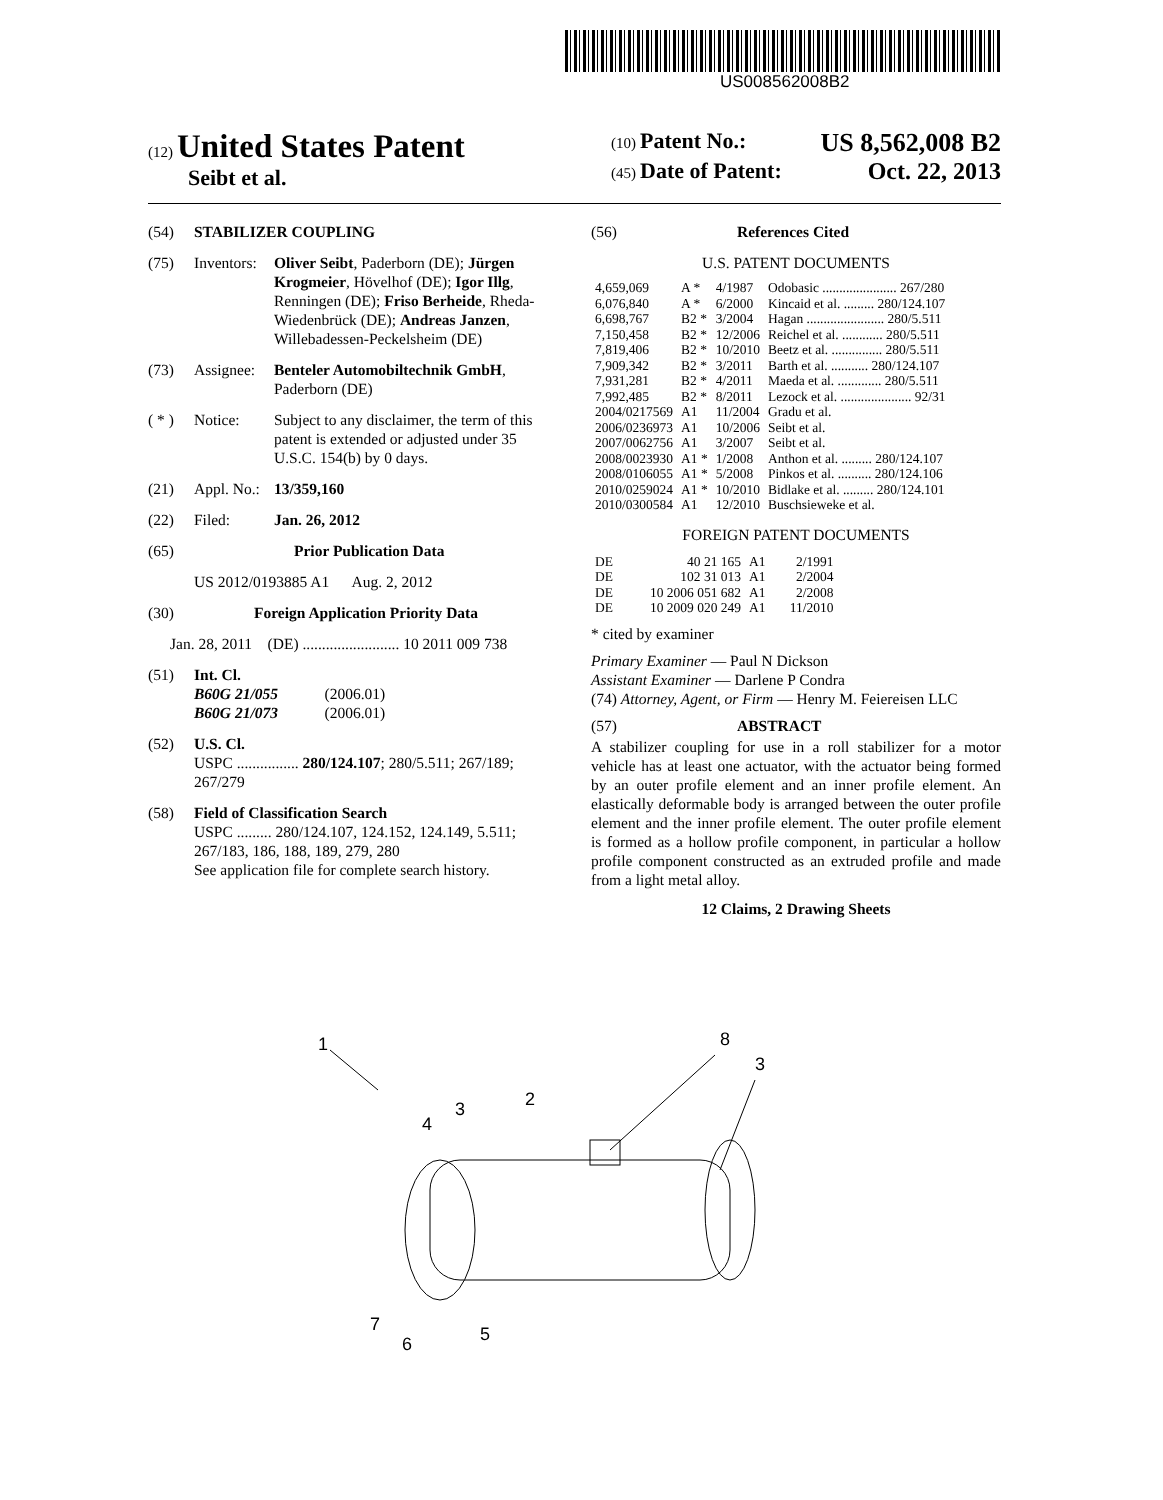US008562008B2
(12) United States Patent
Seibt et al.
(10) Patent No.: US 8,562,008 B2
(45) Date of Patent: Oct. 22, 2013
(54) STABILIZER COUPLING
(75) Inventors: Oliver Seibt, Paderborn (DE); Jürgen Krogmeier, Hövelhof (DE); Igor Illg, Renningen (DE); Friso Berheide, Rheda-Wiedenbrück (DE); Andreas Janzen, Willebadessen-Peckelsheim (DE)
(73) Assignee: Benteler Automobiltechnik GmbH, Paderborn (DE)
( * ) Notice: Subject to any disclaimer, the term of this patent is extended or adjusted under 35 U.S.C. 154(b) by 0 days.
(21) Appl. No.: 13/359,160
(22) Filed: Jan. 26, 2012
(65) Prior Publication Data
US 2012/0193885 A1 Aug. 2, 2012
(30) Foreign Application Priority Data
Jan. 28, 2011 (DE) ......................... 10 2011 009 738
(51) Int. Cl.
B60G 21/055 (2006.01)
B60G 21/073 (2006.01)
(52) U.S. Cl.
USPC ................ 280/124.107; 280/5.511; 267/189; 267/279
(58) Field of Classification Search
USPC ......... 280/124.107, 124.152, 124.149, 5.511; 267/183, 186, 188, 189, 279, 280
See application file for complete search history.
(56) References Cited
U.S. PATENT DOCUMENTS
| 4,659,069 | A * | 4/1987 | Odobasic ...................... 267/280 |
| 6,076,840 | A * | 6/2000 | Kincaid et al. ......... 280/124.107 |
| 6,698,767 | B2 * | 3/2004 | Hagan ....................... 280/5.511 |
| 7,150,458 | B2 * | 12/2006 | Reichel et al. ............ 280/5.511 |
| 7,819,406 | B2 * | 10/2010 | Beetz et al. ............... 280/5.511 |
| 7,909,342 | B2 * | 3/2011 | Barth et al. ........... 280/124.107 |
| 7,931,281 | B2 * | 4/2011 | Maeda et al. ............. 280/5.511 |
| 7,992,485 | B2 * | 8/2011 | Lezock et al. ..................... 92/31 |
| 2004/0217569 | A1 | 11/2004 | Gradu et al. |
| 2006/0236973 | A1 | 10/2006 | Seibt et al. |
| 2007/0062756 | A1 | 3/2007 | Seibt et al. |
| 2008/0023930 | A1 * | 1/2008 | Anthon et al. ......... 280/124.107 |
| 2008/0106055 | A1 * | 5/2008 | Pinkos et al. .......... 280/124.106 |
| 2010/0259024 | A1 * | 10/2010 | Bidlake et al. ......... 280/124.101 |
| 2010/0300584 | A1 | 12/2010 | Buschsieweke et al. |
FOREIGN PATENT DOCUMENTS
| DE | 40 21 165 | A1 | 2/1991 |
| DE | 102 31 013 | A1 | 2/2004 |
| DE | 10 2006 051 682 | A1 | 2/2008 |
| DE | 10 2009 020 249 | A1 | 11/2010 |
* cited by examiner
Primary Examiner — Paul N Dickson
Assistant Examiner — Darlene P Condra
(74) Attorney, Agent, or Firm — Henry M. Feiereisen LLC
(57) ABSTRACT
A stabilizer coupling for use in a roll stabilizer for a motor vehicle has at least one actuator, with the actuator being formed by an outer profile element and an inner profile element. An elastically deformable body is arranged between the outer profile element and the inner profile element. The outer profile element is formed as a hollow profile component, in particular a hollow profile component constructed as an extruded profile and made from a light metal alloy.
12 Claims, 2 Drawing Sheets
1
8
3
2
3
4
7
5
6